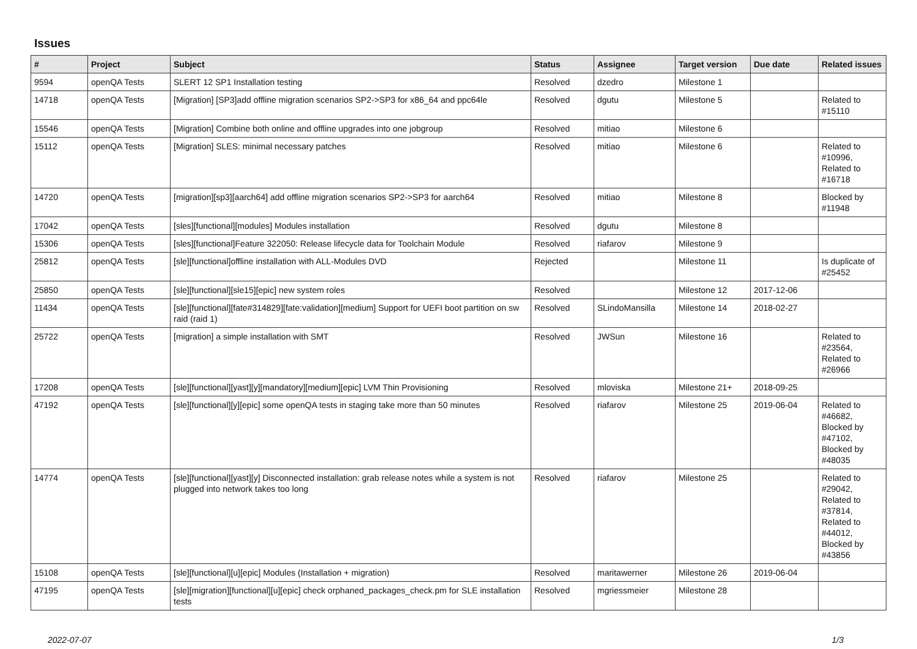Issues
| # | Project | Subject | Status | Assignee | Target version | Due date | Related issues |
| --- | --- | --- | --- | --- | --- | --- | --- |
| 9594 | openQA Tests | SLERT 12 SP1 Installation testing | Resolved | dzedro | Milestone 1 | | |
| 14718 | openQA Tests | [Migration] [SP3]add offline migration scenarios SP2->SP3 for x86_64 and ppc64le | Resolved | dgutu | Milestone 5 | | Related to #15110 |
| 15546 | openQA Tests | [Migration] Combine both online and offline upgrades into one jobgroup | Resolved | mitiao | Milestone 6 | | |
| 15112 | openQA Tests | [Migration] SLES: minimal necessary patches | Resolved | mitiao | Milestone 6 | | Related to #10996, Related to #16718 |
| 14720 | openQA Tests | [migration][sp3][aarch64] add offline migration scenarios SP2->SP3 for aarch64 | Resolved | mitiao | Milestone 8 | | Blocked by #11948 |
| 17042 | openQA Tests | [sles][functional][modules] Modules installation | Resolved | dgutu | Milestone 8 | | |
| 15306 | openQA Tests | [sles][functional]Feature 322050: Release lifecycle data for Toolchain Module | Resolved | riafarov | Milestone 9 | | |
| 25812 | openQA Tests | [sle][functional]offline installation with ALL-Modules DVD | Rejected | | Milestone 11 | | Is duplicate of #25452 |
| 25850 | openQA Tests | [sle][functional][sle15][epic] new system roles | Resolved | | Milestone 12 | 2017-12-06 | |
| 11434 | openQA Tests | [sle][functional][fate#314829][fate:validation][medium] Support for UEFI boot partition on sw raid (raid 1) | Resolved | SLindoMansilla | Milestone 14 | 2018-02-27 | |
| 25722 | openQA Tests | [migration] a simple installation with SMT | Resolved | JWSun | Milestone 16 | | Related to #23564, Related to #26966 |
| 17208 | openQA Tests | [sle][functional][yast][y][mandatory][medium][epic] LVM Thin Provisioning | Resolved | mloviska | Milestone 21+ | 2018-09-25 | |
| 47192 | openQA Tests | [sle][functional][y][epic] some openQA tests in staging take more than 50 minutes | Resolved | riafarov | Milestone 25 | 2019-06-04 | Related to #46682, Blocked by #47102, Blocked by #48035 |
| 14774 | openQA Tests | [sle][functional][yast][y] Disconnected installation: grab release notes while a system is not plugged into network takes too long | Resolved | riafarov | Milestone 25 | | Related to #29042, Related to #37814, Related to #44012, Blocked by #43856 |
| 15108 | openQA Tests | [sle][functional][u][epic] Modules (Installation + migration) | Resolved | maritawerner | Milestone 26 | 2019-06-04 | |
| 47195 | openQA Tests | [sle][migration][functional][u][epic] check orphaned_packages_check.pm for SLE installation tests | Resolved | mgriessmeier | Milestone 28 | | |
2022-07-07 1/3